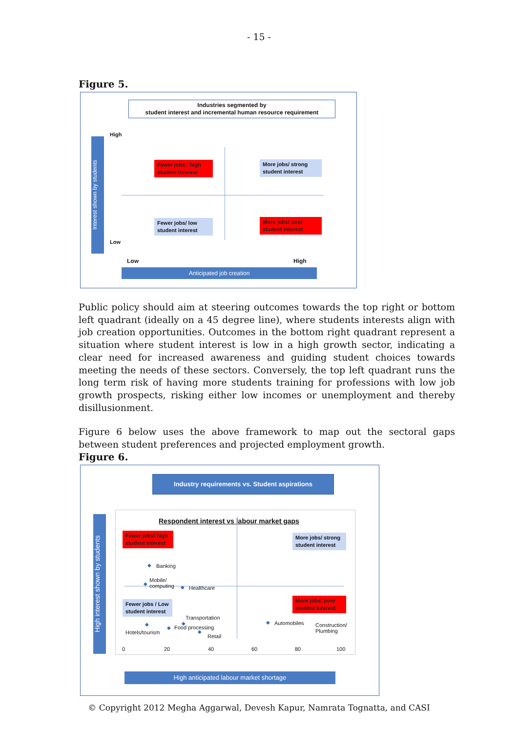- 15 -
Figure 5.
Industries segmented by
student interest and incremental human resource requirement
Interest shown by students
High
Low
Fewer jobs / high student interest
More jobs/ strong student interest
Fewer jobs/ low student interest
More jobs/ poor student interest
Low High
Anticipated job creation
Public policy should aim at steering outcomes towards the top right or bottom left quadrant (ideally on a 45 degree line), where students interests align with job creation opportunities. Outcomes in the bottom right quadrant represent a situation where student interest is low in a high growth sector, indicating a clear need for increased awareness and guiding student choices towards meeting the needs of these sectors. Conversely, the top left quadrant runs the long term risk of having more students training for professions with low job growth prospects, risking either low incomes or unemployment and thereby disillusionment.
Figure 6 below uses the above framework to map out the sectoral gaps between student preferences and projected employment growth.
Figure 6.
Industry requirements vs. Student aspirations
High interest shown by students
Respondent interest vs labour market gaps
Fewer jobs/ high student interest
More jobs/ strong student interest
Fewer jobs / Low student interest
More jobs/ poor student interest
◆ Banking
◆
Mobile/
computing
◆ Healthcare
Transportation
◆
◆
Hotels/tourism
◆ Food processing
◆
Retail
◆ Automobiles
Construction/
Plumbing
0 20 40 60 80 100
High anticipated labour market shortage
© Copyright 2012 Megha Aggarwal, Devesh Kapur, Namrata Tognatta, and CASI